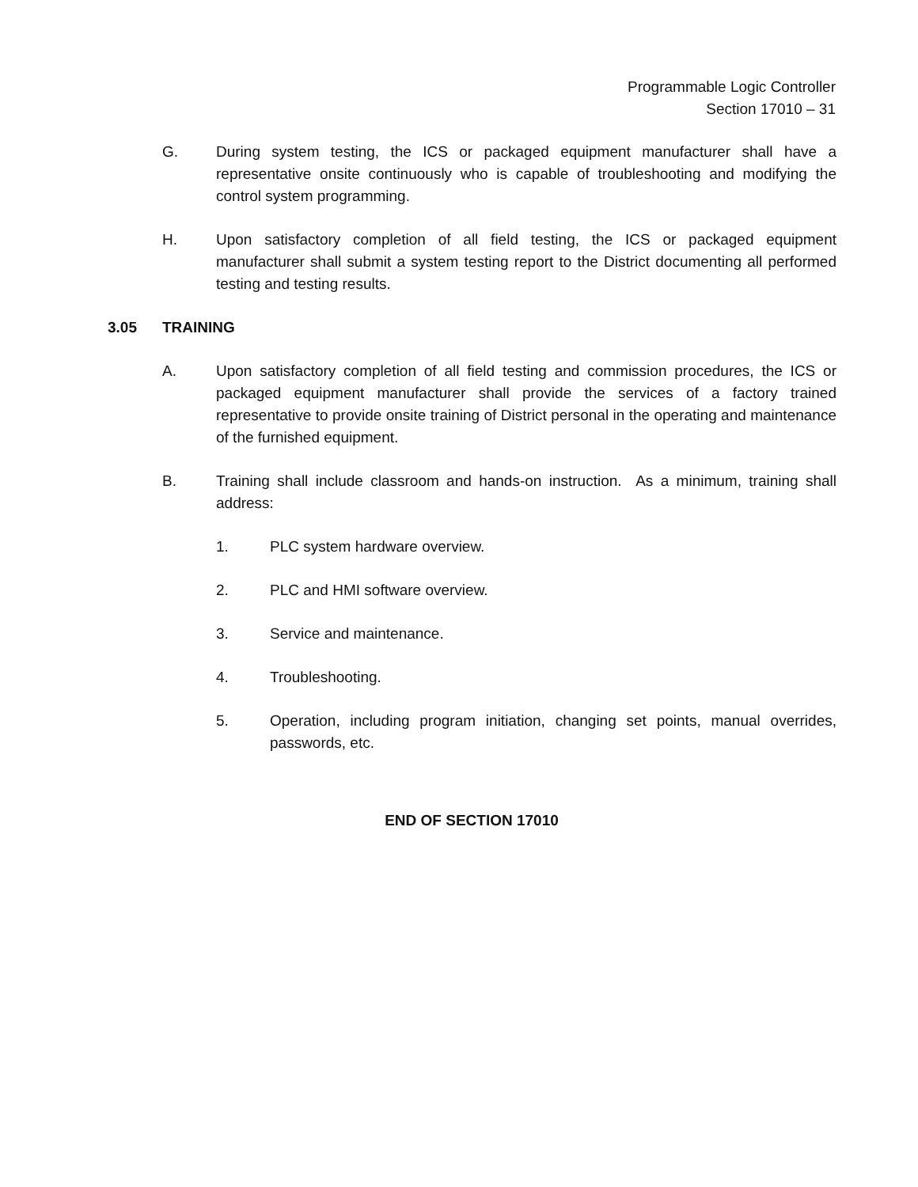Programmable Logic Controller
Section 17010 – 31
G. During system testing, the ICS or packaged equipment manufacturer shall have a representative onsite continuously who is capable of troubleshooting and modifying the control system programming.
H. Upon satisfactory completion of all field testing, the ICS or packaged equipment manufacturer shall submit a system testing report to the District documenting all performed testing and testing results.
3.05 TRAINING
A. Upon satisfactory completion of all field testing and commission procedures, the ICS or packaged equipment manufacturer shall provide the services of a factory trained representative to provide onsite training of District personal in the operating and maintenance of the furnished equipment.
B. Training shall include classroom and hands-on instruction. As a minimum, training shall address:
1. PLC system hardware overview.
2. PLC and HMI software overview.
3. Service and maintenance.
4. Troubleshooting.
5. Operation, including program initiation, changing set points, manual overrides, passwords, etc.
END OF SECTION 17010